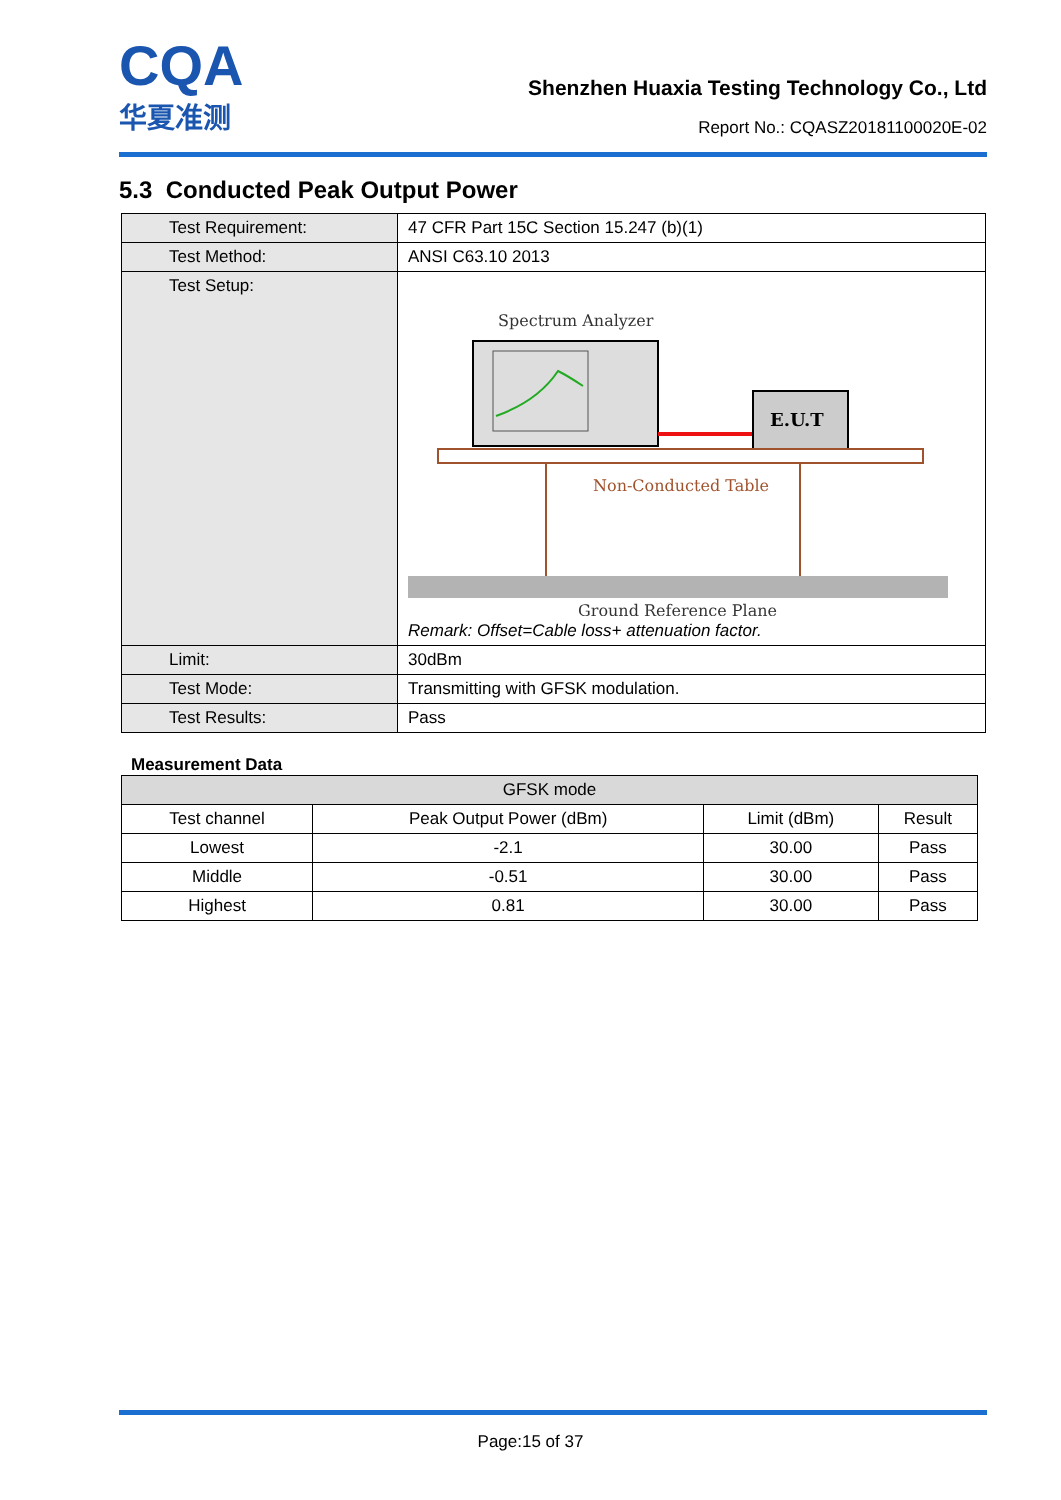CQA
华夏准测
Shenzhen Huaxia Testing Technology Co., Ltd
Report No.: CQASZ20181100020E-02
5.3 Conducted Peak Output Power
| Test Requirement: | 47 CFR Part 15C Section 15.247 (b)(1) |
| Test Method: | ANSI C63.10 2013 |
| Test Setup: | Spectrum Analyzer E.U.T Non-Conducted Table Ground Reference Plane Remark: Offset=Cable loss+ attenuation factor. |
| Limit: | 30dBm |
| Test Mode: | Transmitting with GFSK modulation. |
| Test Results: | Pass |
Measurement Data
| GFSK mode | | | |
| --- | --- | --- | --- |
| Test channel | Peak Output Power (dBm) | Limit (dBm) | Result |
| Lowest | -2.1 | 30.00 | Pass |
| Middle | -0.51 | 30.00 | Pass |
| Highest | 0.81 | 30.00 | Pass |
Page:15 of 37